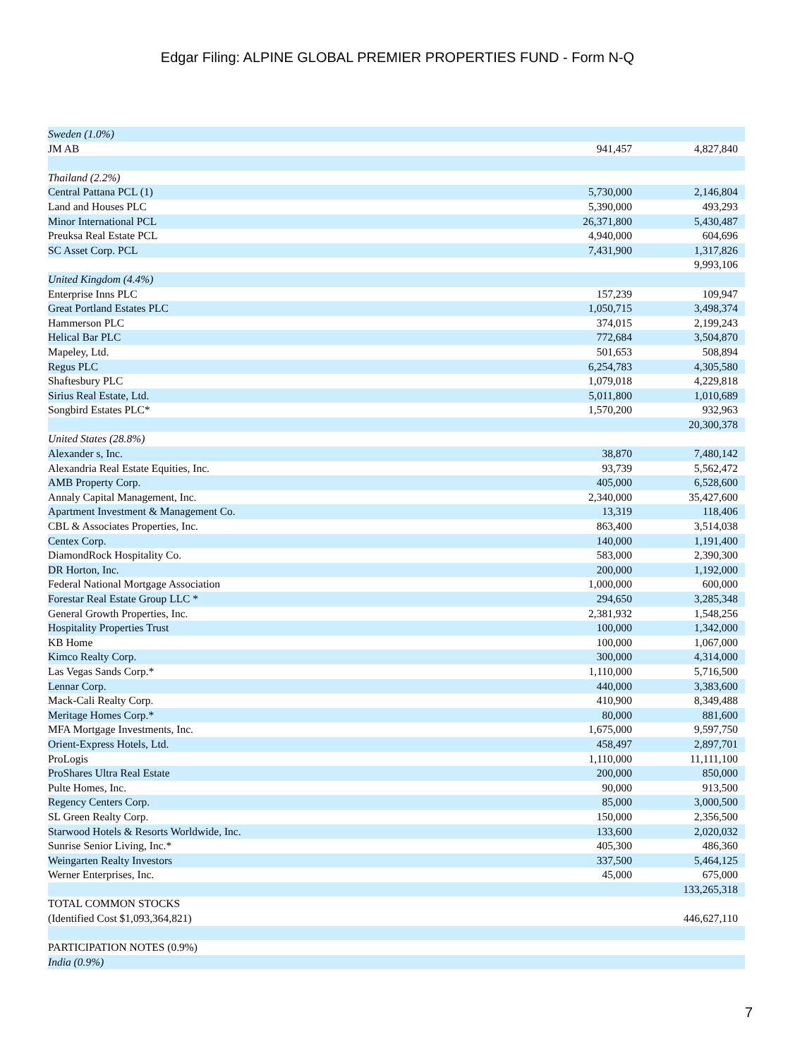Edgar Filing: ALPINE GLOBAL PREMIER PROPERTIES FUND - Form N-Q
| Sweden (1.0%) | | |
| JM AB | 941,457 | 4,827,840 |
| Thailand (2.2%) | | |
| Central Pattana PCL (1) | 5,730,000 | 2,146,804 |
| Land and Houses PLC | 5,390,000 | 493,293 |
| Minor International PCL | 26,371,800 | 5,430,487 |
| Preuksa Real Estate PCL | 4,940,000 | 604,696 |
| SC Asset Corp. PCL | 7,431,900 | 1,317,826 |
| | | 9,993,106 |
| United Kingdom (4.4%) | | |
| Enterprise Inns PLC | 157,239 | 109,947 |
| Great Portland Estates PLC | 1,050,715 | 3,498,374 |
| Hammerson PLC | 374,015 | 2,199,243 |
| Helical Bar PLC | 772,684 | 3,504,870 |
| Mapeley, Ltd. | 501,653 | 508,894 |
| Regus PLC | 6,254,783 | 4,305,580 |
| Shaftesbury PLC | 1,079,018 | 4,229,818 |
| Sirius Real Estate, Ltd. | 5,011,800 | 1,010,689 |
| Songbird Estates PLC* | 1,570,200 | 932,963 |
| | | 20,300,378 |
| United States (28.8%) | | |
| Alexander s, Inc. | 38,870 | 7,480,142 |
| Alexandria Real Estate Equities, Inc. | 93,739 | 5,562,472 |
| AMB Property Corp. | 405,000 | 6,528,600 |
| Annaly Capital Management, Inc. | 2,340,000 | 35,427,600 |
| Apartment Investment & Management Co. | 13,319 | 118,406 |
| CBL & Associates Properties, Inc. | 863,400 | 3,514,038 |
| Centex Corp. | 140,000 | 1,191,400 |
| DiamondRock Hospitality Co. | 583,000 | 2,390,300 |
| DR Horton, Inc. | 200,000 | 1,192,000 |
| Federal National Mortgage Association | 1,000,000 | 600,000 |
| Forestar Real Estate Group LLC * | 294,650 | 3,285,348 |
| General Growth Properties, Inc. | 2,381,932 | 1,548,256 |
| Hospitality Properties Trust | 100,000 | 1,342,000 |
| KB Home | 100,000 | 1,067,000 |
| Kimco Realty Corp. | 300,000 | 4,314,000 |
| Las Vegas Sands Corp.* | 1,110,000 | 5,716,500 |
| Lennar Corp. | 440,000 | 3,383,600 |
| Mack-Cali Realty Corp. | 410,900 | 8,349,488 |
| Meritage Homes Corp.* | 80,000 | 881,600 |
| MFA Mortgage Investments, Inc. | 1,675,000 | 9,597,750 |
| Orient-Express Hotels, Ltd. | 458,497 | 2,897,701 |
| ProLogis | 1,110,000 | 11,111,100 |
| ProShares Ultra Real Estate | 200,000 | 850,000 |
| Pulte Homes, Inc. | 90,000 | 913,500 |
| Regency Centers Corp. | 85,000 | 3,000,500 |
| SL Green Realty Corp. | 150,000 | 2,356,500 |
| Starwood Hotels & Resorts Worldwide, Inc. | 133,600 | 2,020,032 |
| Sunrise Senior Living, Inc.* | 405,300 | 486,360 |
| Weingarten Realty Investors | 337,500 | 5,464,125 |
| Werner Enterprises, Inc. | 45,000 | 675,000 |
| | | 133,265,318 |
| TOTAL COMMON STOCKS | | |
| (Identified Cost $1,093,364,821) | | 446,627,110 |
| PARTICIPATION NOTES (0.9%) | | |
| India (0.9%) | | |
7